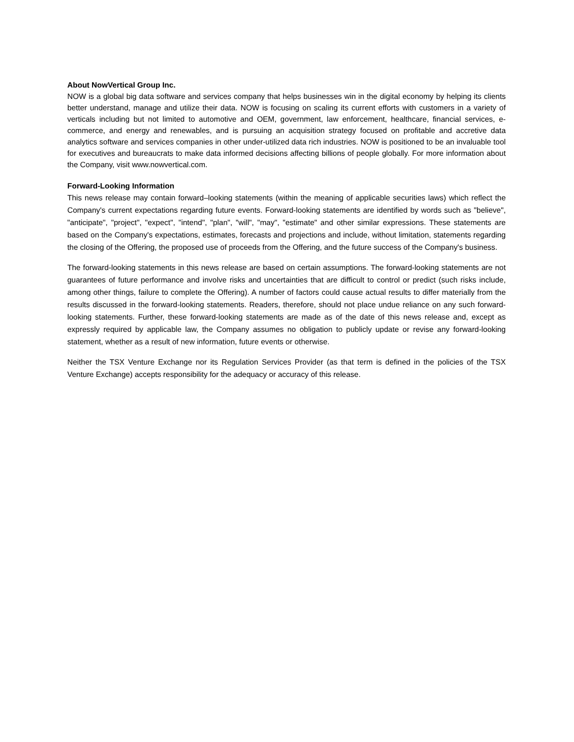About NowVertical Group Inc.
NOW is a global big data software and services company that helps businesses win in the digital economy by helping its clients better understand, manage and utilize their data. NOW is focusing on scaling its current efforts with customers in a variety of verticals including but not limited to automotive and OEM, government, law enforcement, healthcare, financial services, e-commerce, and energy and renewables, and is pursuing an acquisition strategy focused on profitable and accretive data analytics software and services companies in other under-utilized data rich industries. NOW is positioned to be an invaluable tool for executives and bureaucrats to make data informed decisions affecting billions of people globally. For more information about the Company, visit www.nowvertical.com.
Forward-Looking Information
This news release may contain forward–looking statements (within the meaning of applicable securities laws) which reflect the Company's current expectations regarding future events. Forward-looking statements are identified by words such as "believe", "anticipate", "project", "expect", "intend", "plan", "will", "may", "estimate" and other similar expressions. These statements are based on the Company's expectations, estimates, forecasts and projections and include, without limitation, statements regarding the closing of the Offering, the proposed use of proceeds from the Offering, and the future success of the Company's business.
The forward-looking statements in this news release are based on certain assumptions. The forward-looking statements are not guarantees of future performance and involve risks and uncertainties that are difficult to control or predict (such risks include, among other things, failure to complete the Offering). A number of factors could cause actual results to differ materially from the results discussed in the forward-looking statements. Readers, therefore, should not place undue reliance on any such forward-looking statements. Further, these forward-looking statements are made as of the date of this news release and, except as expressly required by applicable law, the Company assumes no obligation to publicly update or revise any forward-looking statement, whether as a result of new information, future events or otherwise.
Neither the TSX Venture Exchange nor its Regulation Services Provider (as that term is defined in the policies of the TSX Venture Exchange) accepts responsibility for the adequacy or accuracy of this release.